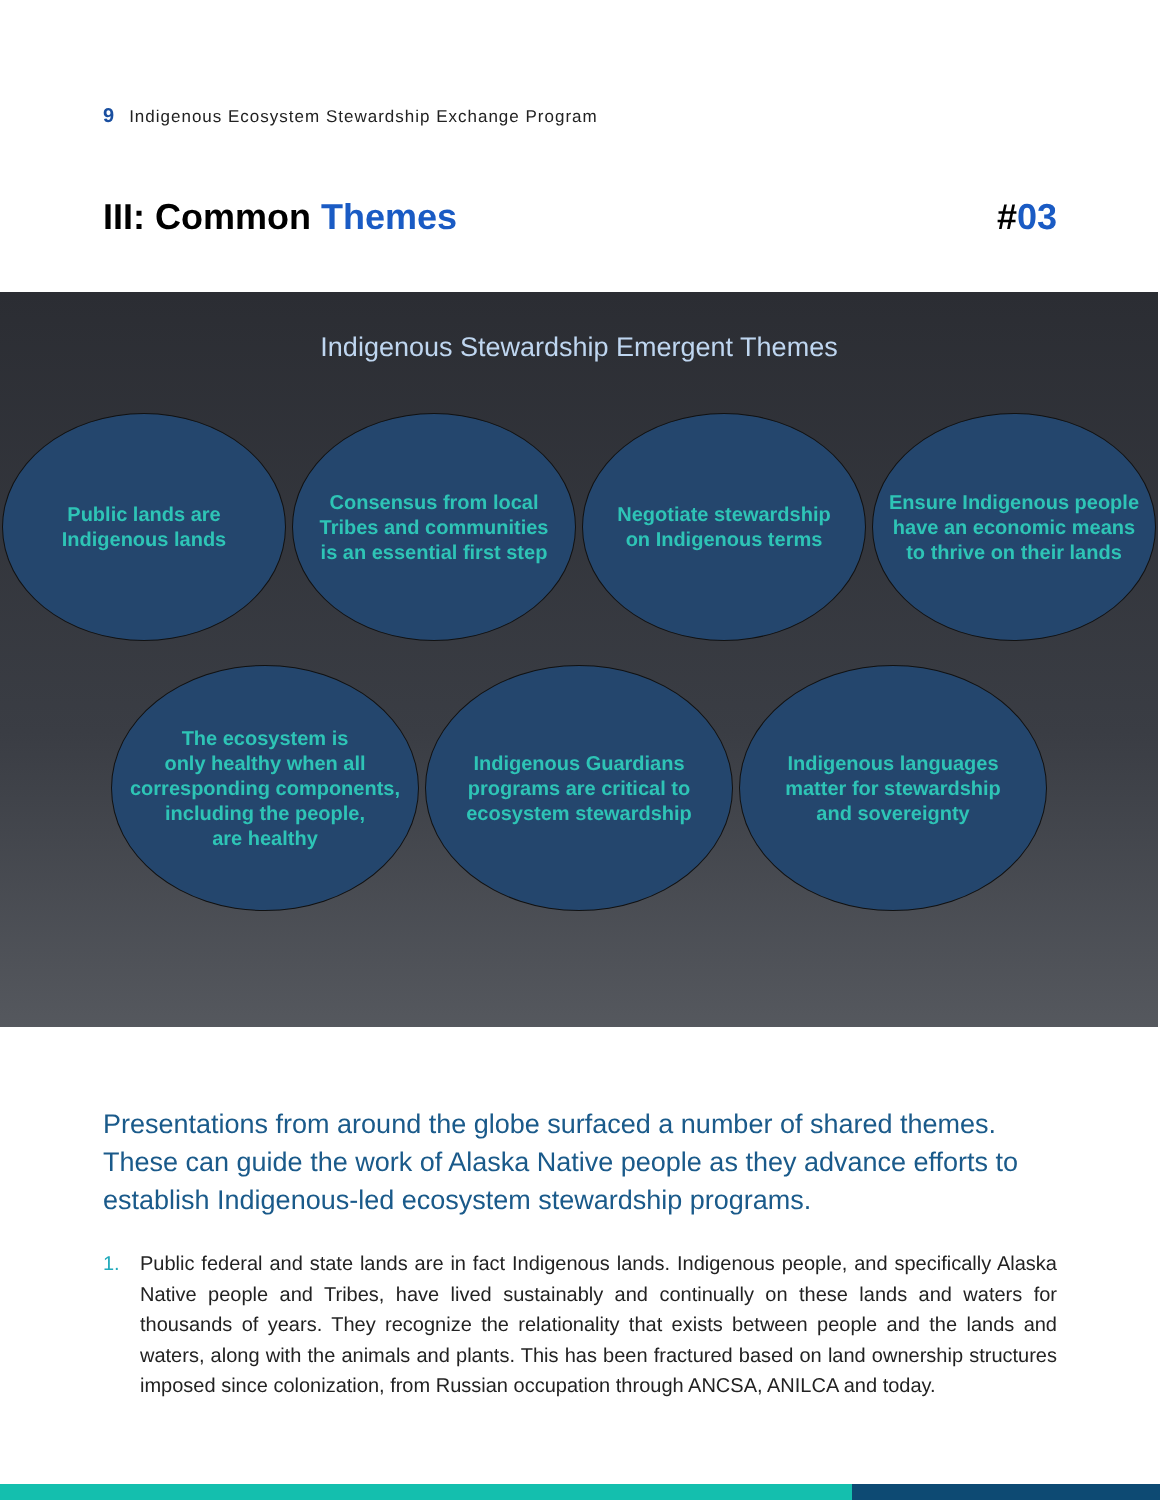9 Indigenous Ecosystem Stewardship Exchange Program
III: Common Themes #03
Indigenous Stewardship Emergent Themes
Public lands are
Indigenous lands
Consensus from local
Tribes and communities
is an essential first step
Negotiate stewardship
on Indigenous terms
Ensure Indigenous people
have an economic means
to thrive on their lands
The ecosystem is
only healthy when all
corresponding components,
including the people,
are healthy
Indigenous Guardians
programs are critical to
ecosystem stewardship
Indigenous languages
matter for stewardship
and sovereignty
Presentations from around the globe surfaced a number of shared themes. These can guide the work of Alaska Native people as they advance efforts to establish Indigenous-led ecosystem stewardship programs.
1. Public federal and state lands are in fact Indigenous lands. Indigenous people, and specifically Alaska Native people and Tribes, have lived sustainably and continually on these lands and waters for thousands of years. They recognize the relationality that exists between people and the lands and waters, along with the animals and plants. This has been fractured based on land ownership structures imposed since colonization, from Russian occupation through ANCSA, ANILCA and today.